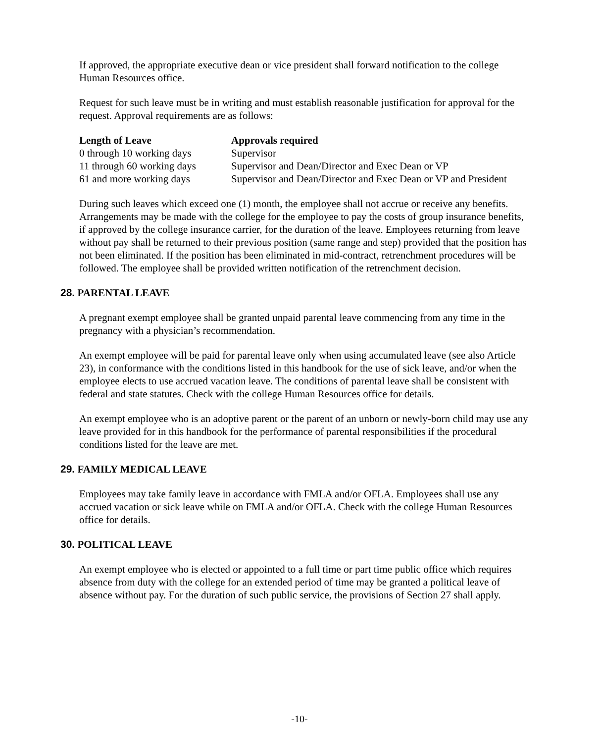If approved, the appropriate executive dean or vice president shall forward notification to the college Human Resources office.
Request for such leave must be in writing and must establish reasonable justification for approval for the request. Approval requirements are as follows:
| Length of Leave | Approvals required |
| --- | --- |
| 0 through 10 working days | Supervisor |
| 11 through 60 working days | Supervisor and Dean/Director and Exec Dean or VP |
| 61 and more working days | Supervisor and Dean/Director and Exec Dean or VP and President |
During such leaves which exceed one (1) month, the employee shall not accrue or receive any benefits. Arrangements may be made with the college for the employee to pay the costs of group insurance benefits, if approved by the college insurance carrier, for the duration of the leave. Employees returning from leave without pay shall be returned to their previous position (same range and step) provided that the position has not been eliminated. If the position has been eliminated in mid-contract, retrenchment procedures will be followed. The employee shall be provided written notification of the retrenchment decision.
28. PARENTAL LEAVE
A pregnant exempt employee shall be granted unpaid parental leave commencing from any time in the pregnancy with a physician’s recommendation.
An exempt employee will be paid for parental leave only when using accumulated leave (see also Article 23), in conformance with the conditions listed in this handbook for the use of sick leave, and/or when the employee elects to use accrued vacation leave. The conditions of parental leave shall be consistent with federal and state statutes. Check with the college Human Resources office for details.
An exempt employee who is an adoptive parent or the parent of an unborn or newly-born child may use any leave provided for in this handbook for the performance of parental responsibilities if the procedural conditions listed for the leave are met.
29. FAMILY MEDICAL LEAVE
Employees may take family leave in accordance with FMLA and/or OFLA. Employees shall use any accrued vacation or sick leave while on FMLA and/or OFLA. Check with the college Human Resources office for details.
30. POLITICAL LEAVE
An exempt employee who is elected or appointed to a full time or part time public office which requires absence from duty with the college for an extended period of time may be granted a political leave of absence without pay. For the duration of such public service, the provisions of Section 27 shall apply.
-10-